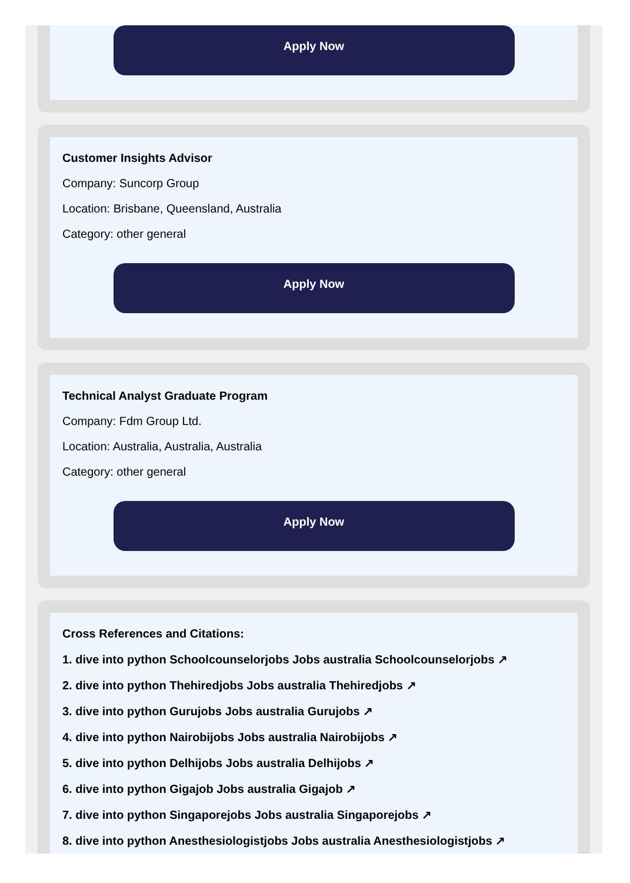Apply Now
Customer Insights Advisor
Company: Suncorp Group
Location: Brisbane, Queensland, Australia
Category: other general
Apply Now
Technical Analyst Graduate Program
Company: Fdm Group Ltd.
Location: Australia, Australia, Australia
Category: other general
Apply Now
Cross References and Citations:
1. dive into python Schoolcounselorjobs Jobs australia Schoolcounselorjobs ↗
2. dive into python Thehiredjobs Jobs australia Thehiredjobs ↗
3. dive into python Gurujobs Jobs australia Gurujobs ↗
4. dive into python Nairobijobs Jobs australia Nairobijobs ↗
5. dive into python Delhijobs Jobs australia Delhijobs ↗
6. dive into python Gigajob Jobs australia Gigajob ↗
7. dive into python Singaporejobs Jobs australia Singaporejobs ↗
8. dive into python Anesthesiologistjobs Jobs australia Anesthesiologistjobs ↗